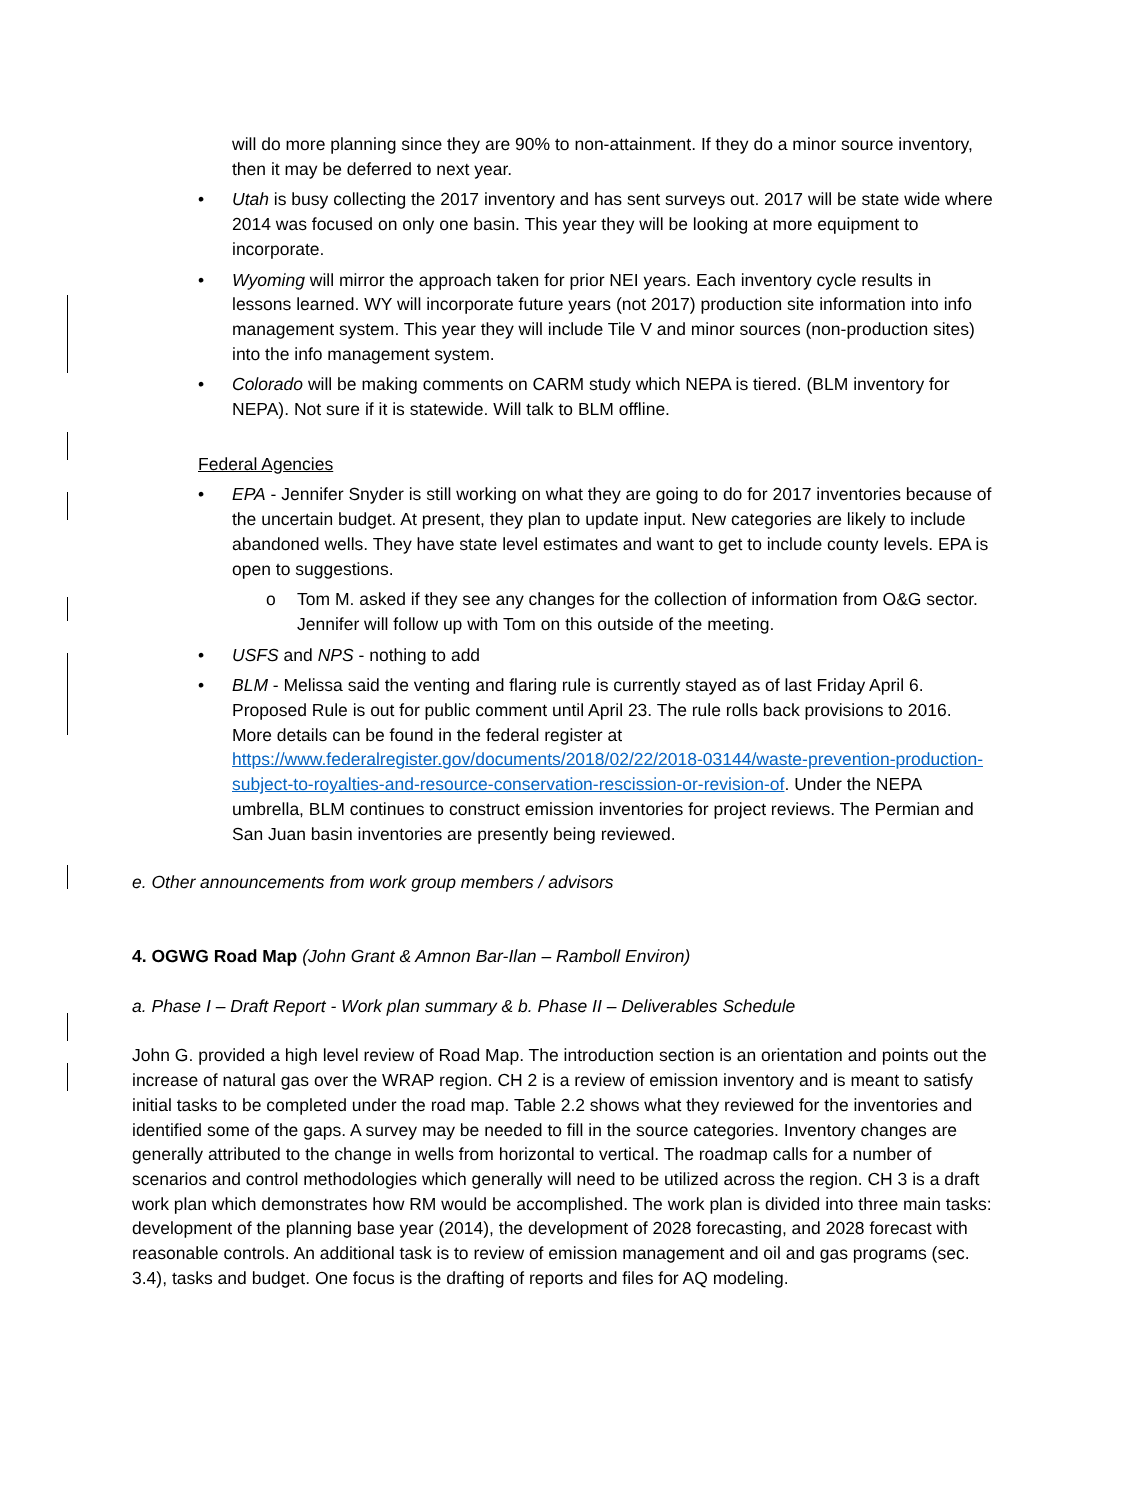will do more planning since they are 90% to non-attainment. If they do a minor source inventory, then it may be deferred to next year.
• Utah is busy collecting the 2017 inventory and has sent surveys out. 2017 will be state wide where 2014 was focused on only one basin. This year they will be looking at more equipment to incorporate.
• Wyoming will mirror the approach taken for prior NEI years. Each inventory cycle results in lessons learned. WY will incorporate future years (not 2017) production site information into info management system. This year they will include Tile V and minor sources (non-production sites) into the info management system.
• Colorado will be making comments on CARM study which NEPA is tiered. (BLM inventory for NEPA). Not sure if it is statewide. Will talk to BLM offline.
Federal Agencies
• EPA - Jennifer Snyder is still working on what they are going to do for 2017 inventories because of the uncertain budget. At present, they plan to update input. New categories are likely to include abandoned wells. They have state level estimates and want to get to include county levels. EPA is open to suggestions.
o Tom M. asked if they see any changes for the collection of information from O&G sector. Jennifer will follow up with Tom on this outside of the meeting.
• USFS and NPS - nothing to add
• BLM - Melissa said the venting and flaring rule is currently stayed as of last Friday April 6. Proposed Rule is out for public comment until April 23. The rule rolls back provisions to 2016. More details can be found in the federal register at https://www.federalregister.gov/documents/2018/02/22/2018-03144/waste-prevention-production-subject-to-royalties-and-resource-conservation-rescission-or-revision-of. Under the NEPA umbrella, BLM continues to construct emission inventories for project reviews. The Permian and San Juan basin inventories are presently being reviewed.
e. Other announcements from work group members / advisors
4. OGWG Road Map (John Grant & Amnon Bar-Ilan – Ramboll Environ)
a. Phase I – Draft Report - Work plan summary & b. Phase II – Deliverables Schedule
John G. provided a high level review of Road Map. The introduction section is an orientation and points out the increase of natural gas over the WRAP region. CH 2 is a review of emission inventory and is meant to satisfy initial tasks to be completed under the road map. Table 2.2 shows what they reviewed for the inventories and identified some of the gaps. A survey may be needed to fill in the source categories. Inventory changes are generally attributed to the change in wells from horizontal to vertical. The roadmap calls for a number of scenarios and control methodologies which generally will need to be utilized across the region. CH 3 is a draft work plan which demonstrates how RM would be accomplished. The work plan is divided into three main tasks: development of the planning base year (2014), the development of 2028 forecasting, and 2028 forecast with reasonable controls. An additional task is to review of emission management and oil and gas programs (sec. 3.4), tasks and budget. One focus is the drafting of reports and files for AQ modeling.